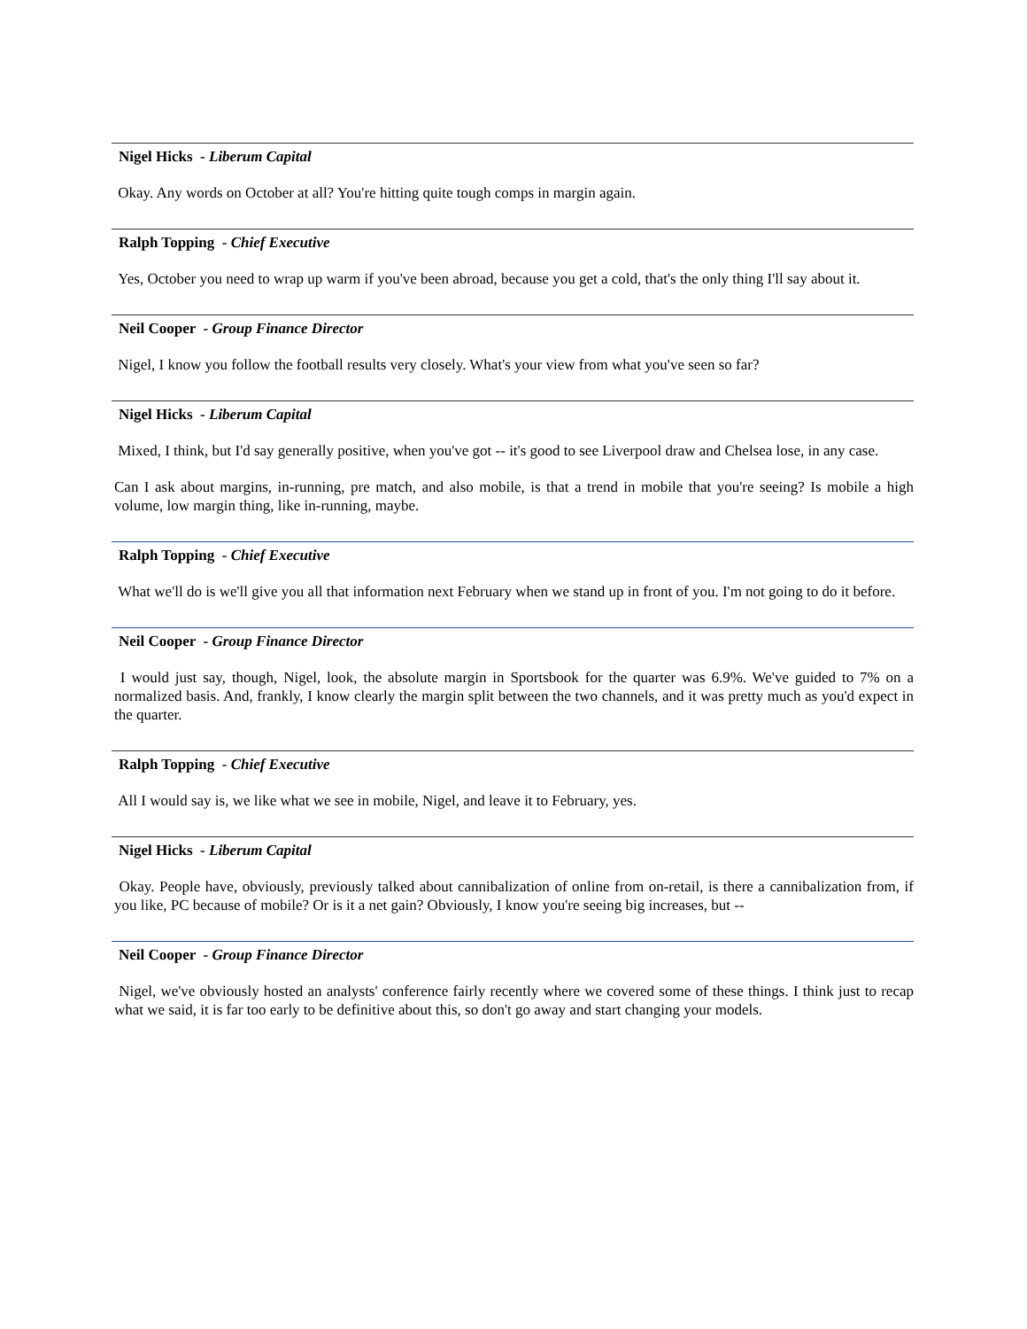Nigel Hicks - Liberum Capital
Okay. Any words on October at all? You're hitting quite tough comps in margin again.
Ralph Topping - Chief Executive
Yes, October you need to wrap up warm if you've been abroad, because you get a cold, that's the only thing I'll say about it.
Neil Cooper - Group Finance Director
Nigel, I know you follow the football results very closely. What's your view from what you've seen so far?
Nigel Hicks - Liberum Capital
Mixed, I think, but I'd say generally positive, when you've got -- it's good to see Liverpool draw and Chelsea lose, in any case.
Can I ask about margins, in-running, pre match, and also mobile, is that a trend in mobile that you're seeing? Is mobile a high volume, low margin thing, like in-running, maybe.
Ralph Topping - Chief Executive
What we'll do is we'll give you all that information next February when we stand up in front of you. I'm not going to do it before.
Neil Cooper - Group Finance Director
I would just say, though, Nigel, look, the absolute margin in Sportsbook for the quarter was 6.9%. We've guided to 7% on a normalized basis. And, frankly, I know clearly the margin split between the two channels, and it was pretty much as you'd expect in the quarter.
Ralph Topping - Chief Executive
All I would say is, we like what we see in mobile, Nigel, and leave it to February, yes.
Nigel Hicks - Liberum Capital
Okay. People have, obviously, previously talked about cannibalization of online from on-retail, is there a cannibalization from, if you like, PC because of mobile? Or is it a net gain? Obviously, I know you're seeing big increases, but --
Neil Cooper - Group Finance Director
Nigel, we've obviously hosted an analysts' conference fairly recently where we covered some of these things. I think just to recap what we said, it is far too early to be definitive about this, so don't go away and start changing your models.